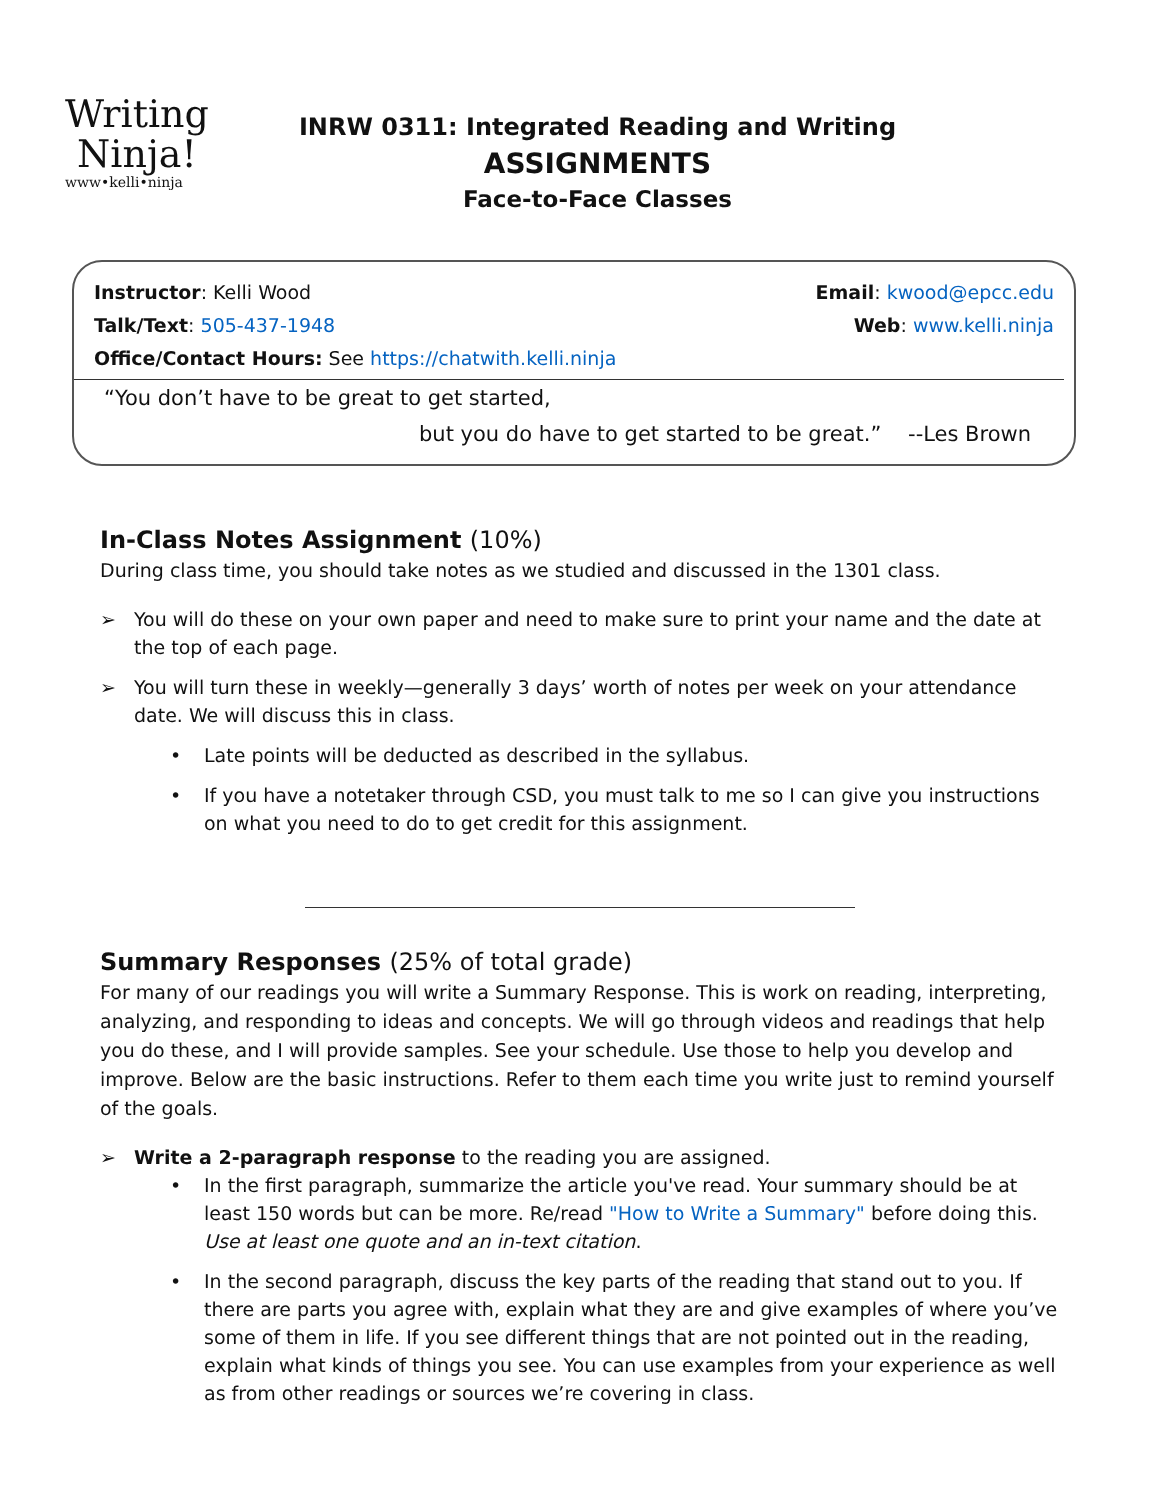Writing
Ninja!
www•kelli•ninja
INRW 0311: Integrated Reading and Writing
ASSIGNMENTS
Face-to-Face Classes
Instructor: Kelli Wood Email: kwood@epcc.edu
Talk/Text: 505-437-1948 Web: www.kelli.ninja
Office/Contact Hours: See https://chatwith.kelli.ninja
“You don’t have to be great to get started,
but you do have to get started to be great.” --Les Brown
In-Class Notes Assignment (10%)
During class time, you should take notes as we studied and discussed in the 1301 class.
➢ You will do these on your own paper and need to make sure to print your name and the date at the top of each page.
➢ You will turn these in weekly—generally 3 days’ worth of notes per week on your attendance date. We will discuss this in class.
• Late points will be deducted as described in the syllabus.
• If you have a notetaker through CSD, you must talk to me so I can give you instructions on what you need to do to get credit for this assignment.
Summary Responses (25% of total grade)
For many of our readings you will write a Summary Response. This is work on reading, interpreting, analyzing, and responding to ideas and concepts. We will go through videos and readings that help you do these, and I will provide samples. See your schedule. Use those to help you develop and improve. Below are the basic instructions. Refer to them each time you write just to remind yourself of the goals.
➢ Write a 2-paragraph response to the reading you are assigned.
• In the first paragraph, summarize the article you've read. Your summary should be at least 150 words but can be more. Re/read "How to Write a Summary" before doing this. Use at least one quote and an in-text citation.
• In the second paragraph, discuss the key parts of the reading that stand out to you. If there are parts you agree with, explain what they are and give examples of where you’ve some of them in life. If you see different things that are not pointed out in the reading, explain what kinds of things you see. You can use examples from your experience as well as from other readings or sources we’re covering in class.